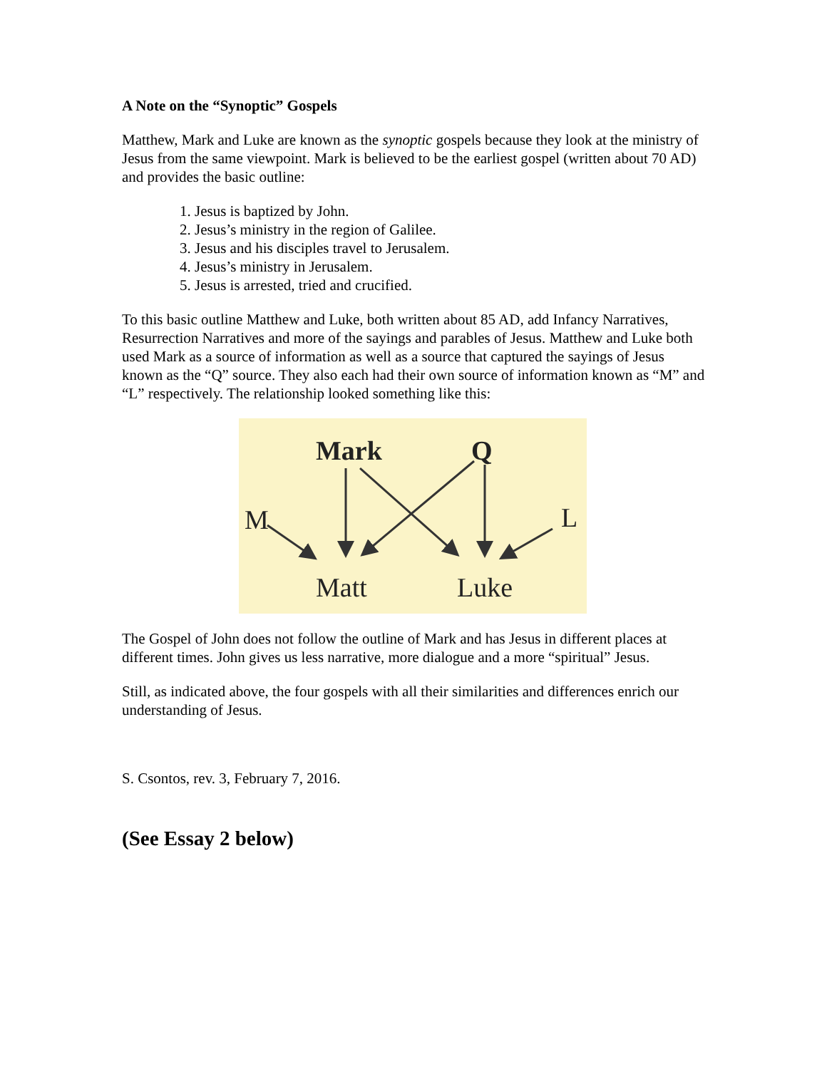A Note on the “Synoptic” Gospels
Matthew, Mark and Luke are known as the synoptic gospels because they look at the ministry of Jesus from the same viewpoint. Mark is believed to be the earliest gospel (written about 70 AD) and provides the basic outline:
1. Jesus is baptized by John.
2. Jesus’s ministry in the region of Galilee.
3. Jesus and his disciples travel to Jerusalem.
4. Jesus’s ministry in Jerusalem.
5. Jesus is arrested, tried and crucified.
To this basic outline Matthew and Luke, both written about 85 AD, add Infancy Narratives, Resurrection Narratives and more of the sayings and parables of Jesus. Matthew and Luke both used Mark as a source of information as well as a source that captured the sayings of Jesus known as the “Q” source. They also each had their own source of information known as “M” and “L” respectively. The relationship looked something like this:
Mark
Q
M
L
Matt
Luke
The Gospel of John does not follow the outline of Mark and has Jesus in different places at different times. John gives us less narrative, more dialogue and a more “spiritual” Jesus.
Still, as indicated above, the four gospels with all their similarities and differences enrich our understanding of Jesus.
S. Csontos, rev. 3, February 7, 2016.
(See Essay 2 below)